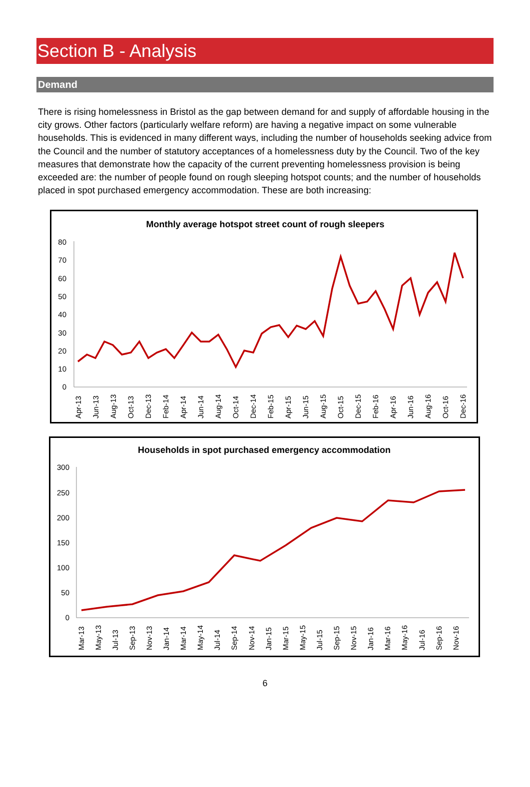Section B - Analysis
Demand
There is rising homelessness in Bristol as the gap between demand for and supply of affordable housing in the city grows. Other factors (particularly welfare reform) are having a negative impact on some vulnerable households. This is evidenced in many different ways, including the number of households seeking advice from the Council and the number of statutory acceptances of a homelessness duty by the Council. Two of the key measures that demonstrate how the capacity of the current preventing homelessness provision is being exceeded are: the number of people found on rough sleeping hotspot counts; and the number of households placed in spot purchased emergency accommodation. These are both increasing:
Monthly average hotspot street count of rough sleepers
0
10
20
30
40
50
60
70
80
Apr-13
Jun-13
Aug-13
Oct-13
Dec-13
Feb-14
Apr-14
Jun-14
Aug-14
Oct-14
Dec-14
Feb-15
Apr-15
Jun-15
Aug-15
Oct-15
Dec-15
Feb-16
Apr-16
Jun-16
Aug-16
Oct-16
Dec-16
Households in spot purchased emergency accommodation
0
50
100
150
200
250
300
Mar-13
May-13
Jul-13
Sep-13
Nov-13
Jan-14
Mar-14
May-14
Jul-14
Sep-14
Nov-14
Jan-15
Mar-15
May-15
Jul-15
Sep-15
Nov-15
Jan-16
Mar-16
May-16
Jul-16
Sep-16
Nov-16
6